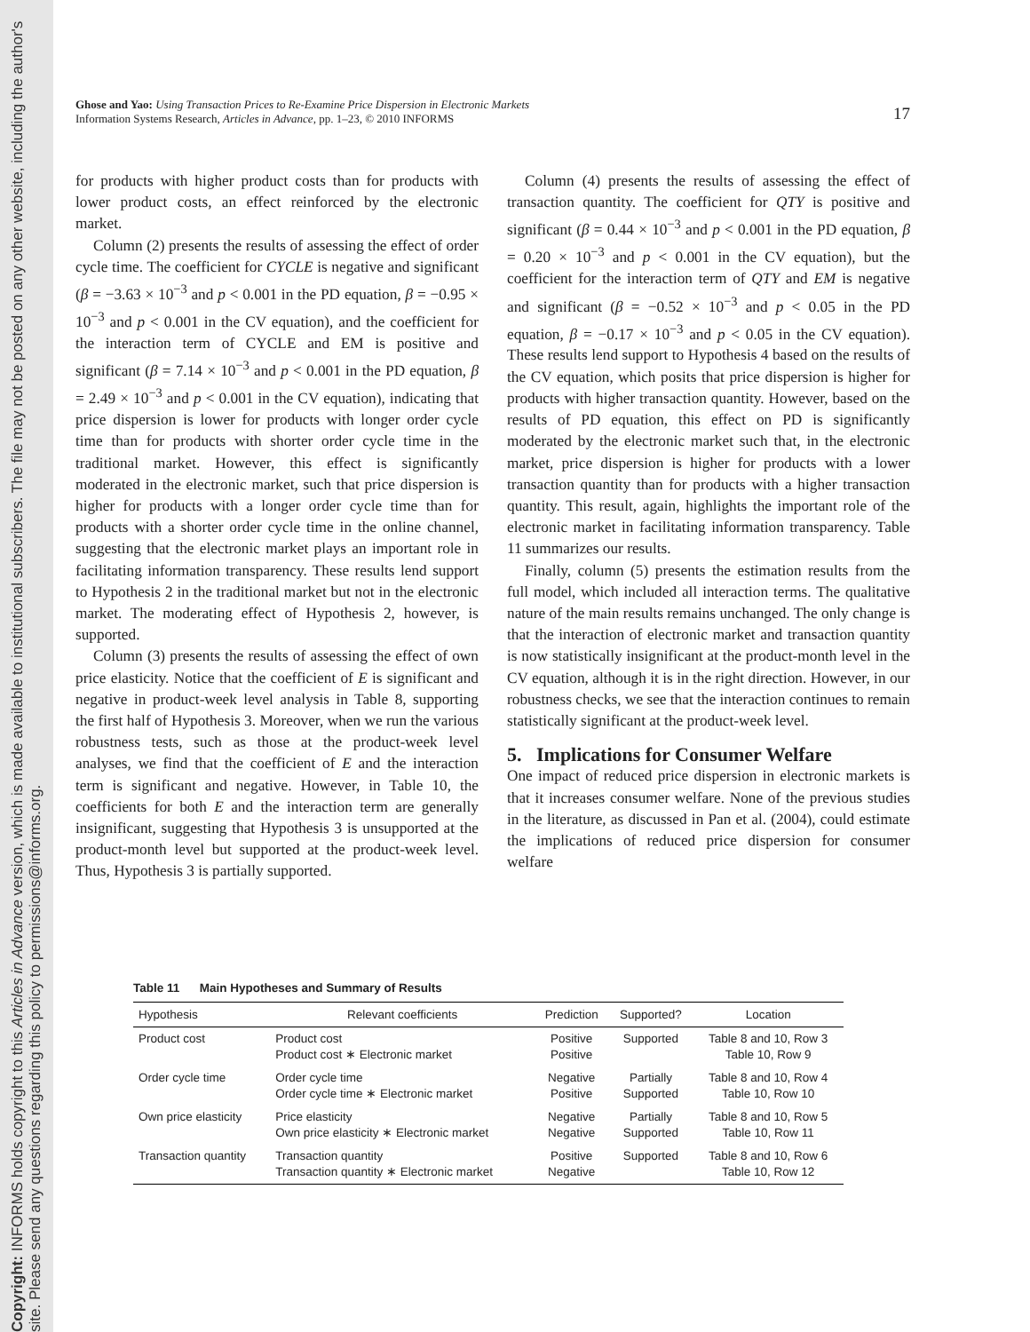Copyright: INFORMS holds copyright to this Articles in Advance version, which is made available to institutional subscribers. The file may not be posted on any other website, including the author's site. Please send any questions regarding this policy to permissions@informs.org.
Ghose and Yao: Using Transaction Prices to Re-Examine Price Dispersion in Electronic Markets
Information Systems Research, Articles in Advance, pp. 1–23, © 2010 INFORMS
17
for products with higher product costs than for products with lower product costs, an effect reinforced by the electronic market.
Column (2) presents the results of assessing the effect of order cycle time. The coefficient for CYCLE is negative and significant (β = −3.63 × 10<sup>−3</sup> and p < 0.001 in the PD equation, β = −0.95 × 10<sup>−3</sup> and p < 0.001 in the CV equation), and the coefficient for the interaction term of CYCLE and EM is positive and significant (β = 7.14 × 10<sup>−3</sup> and p < 0.001 in the PD equation, β = 2.49 × 10<sup>−3</sup> and p < 0.001 in the CV equation), indicating that price dispersion is lower for products with longer order cycle time than for products with shorter order cycle time in the traditional market. However, this effect is significantly moderated in the electronic market, such that price dispersion is higher for products with a longer order cycle time than for products with a shorter order cycle time in the online channel, suggesting that the electronic market plays an important role in facilitating information transparency. These results lend support to Hypothesis 2 in the traditional market but not in the electronic market. The moderating effect of Hypothesis 2, however, is supported.
Column (3) presents the results of assessing the effect of own price elasticity. Notice that the coefficient of E is significant and negative in product-week level analysis in Table 8, supporting the first half of Hypothesis 3. Moreover, when we run the various robustness tests, such as those at the product-week level analyses, we find that the coefficient of E and the interaction term is significant and negative. However, in Table 10, the coefficients for both E and the interaction term are generally insignificant, suggesting that Hypothesis 3 is unsupported at the product-month level but supported at the product-week level. Thus, Hypothesis 3 is partially supported.
Column (4) presents the results of assessing the effect of transaction quantity. The coefficient for QTY is positive and significant (β = 0.44 × 10<sup>−3</sup> and p < 0.001 in the PD equation, β = 0.20 × 10<sup>−3</sup> and p < 0.001 in the CV equation), but the coefficient for the interaction term of QTY and EM is negative and significant (β = −0.52 × 10<sup>−3</sup> and p < 0.05 in the PD equation, β = −0.17 × 10<sup>−3</sup> and p < 0.05 in the CV equation). These results lend support to Hypothesis 4 based on the results of the CV equation, which posits that price dispersion is higher for products with higher transaction quantity. However, based on the results of PD equation, this effect on PD is significantly moderated by the electronic market such that, in the electronic market, price dispersion is higher for products with a lower transaction quantity than for products with a higher transaction quantity. This result, again, highlights the important role of the electronic market in facilitating information transparency. Table 11 summarizes our results.
Finally, column (5) presents the estimation results from the full model, which included all interaction terms. The qualitative nature of the main results remains unchanged. The only change is that the interaction of electronic market and transaction quantity is now statistically insignificant at the product-month level in the CV equation, although it is in the right direction. However, in our robustness checks, we see that the interaction continues to remain statistically significant at the product-week level.
5. Implications for Consumer Welfare
One impact of reduced price dispersion in electronic markets is that it increases consumer welfare. None of the previous studies in the literature, as discussed in Pan et al. (2004), could estimate the implications of reduced price dispersion for consumer welfare
Table 11 Main Hypotheses and Summary of Results
| Hypothesis | Relevant coefficients | Prediction | Supported? | Location |
| --- | --- | --- | --- | --- |
| Product cost | Product cost Product cost ∗ Electronic market | Positive Positive | Supported | Table 8 and 10, Row 3 Table 10, Row 9 |
| Order cycle time | Order cycle time Order cycle time ∗ Electronic market | Negative Positive | Partially Supported | Table 8 and 10, Row 4 Table 10, Row 10 |
| Own price elasticity | Price elasticity Own price elasticity ∗ Electronic market | Negative Negative | Partially Supported | Table 8 and 10, Row 5 Table 10, Row 11 |
| Transaction quantity | Transaction quantity Transaction quantity ∗ Electronic market | Positive Negative | Supported | Table 8 and 10, Row 6 Table 10, Row 12 |